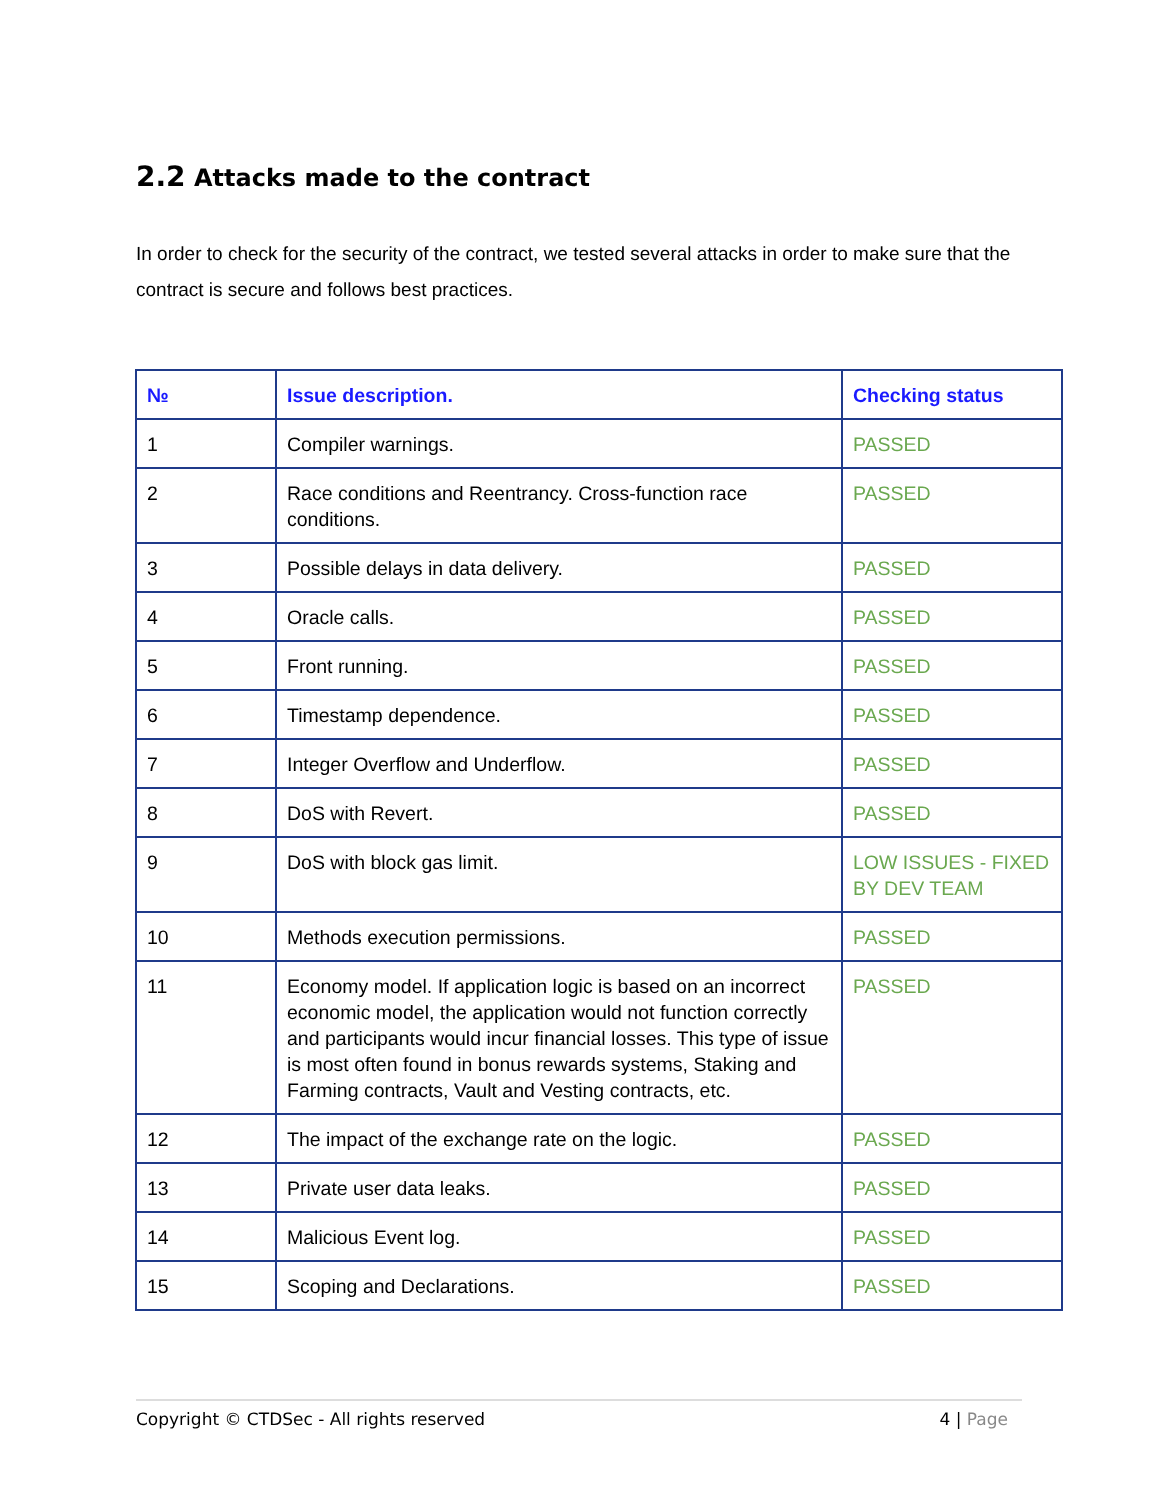2.2 Attacks made to the contract
In order to check for the security of the contract, we tested several attacks in order to make sure that the contract is secure and follows best practices.
| № | Issue description. | Checking status |
| --- | --- | --- |
| 1 | Compiler warnings. | PASSED |
| 2 | Race conditions and Reentrancy. Cross-function race conditions. | PASSED |
| 3 | Possible delays in data delivery. | PASSED |
| 4 | Oracle calls. | PASSED |
| 5 | Front running. | PASSED |
| 6 | Timestamp dependence. | PASSED |
| 7 | Integer Overflow and Underflow. | PASSED |
| 8 | DoS with Revert. | PASSED |
| 9 | DoS with block gas limit. | LOW ISSUES - FIXED BY DEV TEAM |
| 10 | Methods execution permissions. | PASSED |
| 11 | Economy model. If application logic is based on an incorrect economic model, the application would not function correctly and participants would incur financial losses. This type of issue is most often found in bonus rewards systems, Staking and Farming contracts, Vault and Vesting contracts, etc. | PASSED |
| 12 | The impact of the exchange rate on the logic. | PASSED |
| 13 | Private user data leaks. | PASSED |
| 14 | Malicious Event log. | PASSED |
| 15 | Scoping and Declarations. | PASSED |
Copyright © CTDSec - All rights reserved 4 | Page